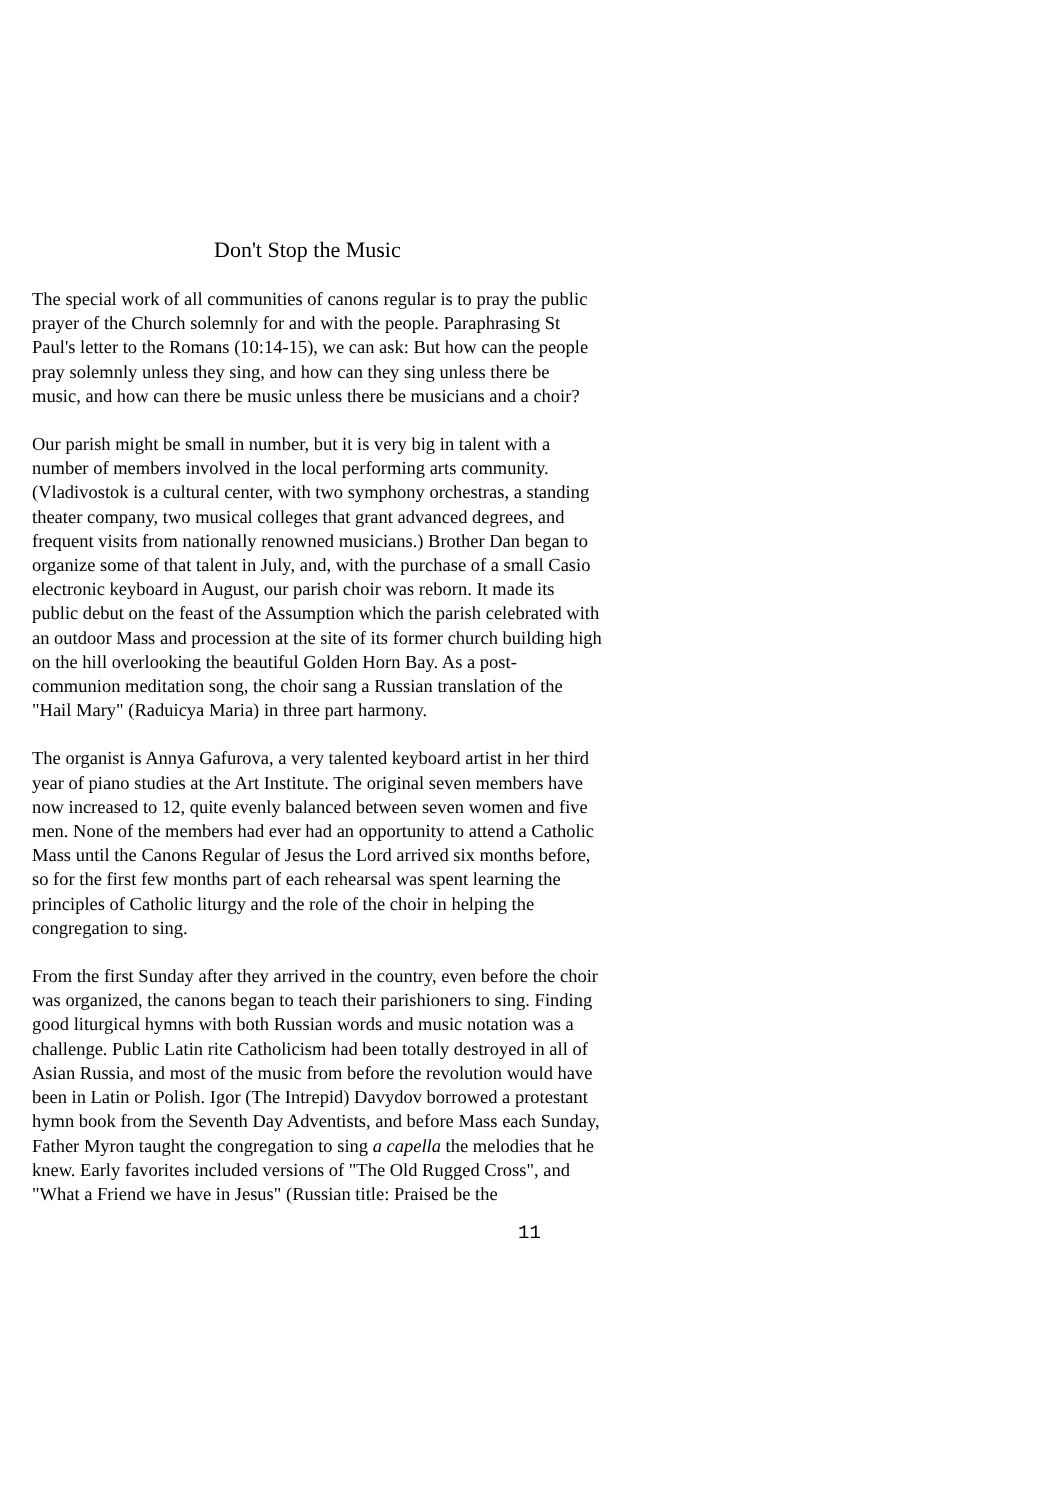Don't Stop the Music
The special work of all communities of canons regular is to pray the public prayer of the Church solemnly for and with the people. Paraphrasing St Paul's letter to the Romans (10:14-15), we can ask: But how can the people pray solemnly unless they sing, and how can they sing unless there be music, and how can there be music unless there be musicians and a choir?
Our parish might be small in number, but it is very big in talent with a number of members involved in the local performing arts community. (Vladivostok is a cultural center, with two symphony orchestras, a standing theater company, two musical colleges that grant advanced degrees, and frequent visits from nationally renowned musicians.) Brother Dan began to organize some of that talent in July, and, with the purchase of a small Casio electronic keyboard in August, our parish choir was reborn. It made its public debut on the feast of the Assumption which the parish celebrated with an outdoor Mass and procession at the site of its former church building high on the hill overlooking the beautiful Golden Horn Bay. As a post-communion meditation song, the choir sang a Russian translation of the "Hail Mary" (Raduicya Maria) in three part harmony.
The organist is Annya Gafurova, a very talented keyboard artist in her third year of piano studies at the Art Institute. The original seven members have now increased to 12, quite evenly balanced between seven women and five men. None of the members had ever had an opportunity to attend a Catholic Mass until the Canons Regular of Jesus the Lord arrived six months before, so for the first few months part of each rehearsal was spent learning the principles of Catholic liturgy and the role of the choir in helping the congregation to sing.
From the first Sunday after they arrived in the country, even before the choir was organized, the canons began to teach their parishioners to sing. Finding good liturgical hymns with both Russian words and music notation was a challenge. Public Latin rite Catholicism had been totally destroyed in all of Asian Russia, and most of the music from before the revolution would have been in Latin or Polish. Igor (The Intrepid) Davydov borrowed a protestant hymn book from the Seventh Day Adventists, and before Mass each Sunday, Father Myron taught the congregation to sing a capella the melodies that he knew. Early favorites included versions of "The Old Rugged Cross", and "What a Friend we have in Jesus" (Russian title: Praised be the
11